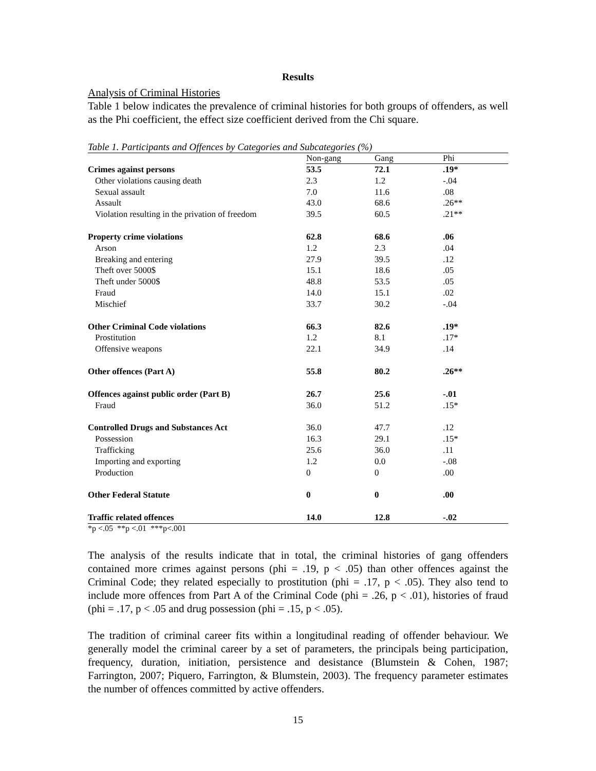Results
Analysis of Criminal Histories
Table 1 below indicates the prevalence of criminal histories for both groups of offenders, as well as the Phi coefficient, the effect size coefficient derived from the Chi square.
Table 1. Participants and Offences by Categories and Subcategories (%)
| | Non-gang | Gang | Phi |
| --- | --- | --- | --- |
| Crimes against persons | 53.5 | 72.1 | .19* |
| Other violations causing death | 2.3 | 1.2 | -.04 |
| Sexual assault | 7.0 | 11.6 | .08 |
| Assault | 43.0 | 68.6 | .26** |
| Violation resulting in the privation of freedom | 39.5 | 60.5 | .21** |
| Property crime violations | 62.8 | 68.6 | .06 |
| Arson | 1.2 | 2.3 | .04 |
| Breaking and entering | 27.9 | 39.5 | .12 |
| Theft over 5000$ | 15.1 | 18.6 | .05 |
| Theft under 5000$ | 48.8 | 53.5 | .05 |
| Fraud | 14.0 | 15.1 | .02 |
| Mischief | 33.7 | 30.2 | -.04 |
| Other Criminal Code violations | 66.3 | 82.6 | .19* |
| Prostitution | 1.2 | 8.1 | .17* |
| Offensive weapons | 22.1 | 34.9 | .14 |
| Other offences (Part A) | 55.8 | 80.2 | .26** |
| Offences against public order (Part B) | 26.7 | 25.6 | -.01 |
| Fraud | 36.0 | 51.2 | .15* |
| Controlled Drugs and Substances Act | 36.0 | 47.7 | .12 |
| Possession | 16.3 | 29.1 | .15* |
| Trafficking | 25.6 | 36.0 | .11 |
| Importing and exporting | 1.2 | 0.0 | -.08 |
| Production | 0 | 0 | .00 |
| Other Federal Statute | 0 | 0 | .00 |
| Traffic related offences | 14.0 | 12.8 | -.02 |
*p <.05 **p <.01 ***p<.001
The analysis of the results indicate that in total, the criminal histories of gang offenders contained more crimes against persons (phi = .19, p < .05) than other offences against the Criminal Code; they related especially to prostitution (phi = .17, p < .05). They also tend to include more offences from Part A of the Criminal Code (phi = .26, p < .01), histories of fraud (phi = .17, p < .05 and drug possession (phi = .15, p < .05).
The tradition of criminal career fits within a longitudinal reading of offender behaviour. We generally model the criminal career by a set of parameters, the principals being participation, frequency, duration, initiation, persistence and desistance (Blumstein & Cohen, 1987; Farrington, 2007; Piquero, Farrington, & Blumstein, 2003). The frequency parameter estimates the number of offences committed by active offenders.
15